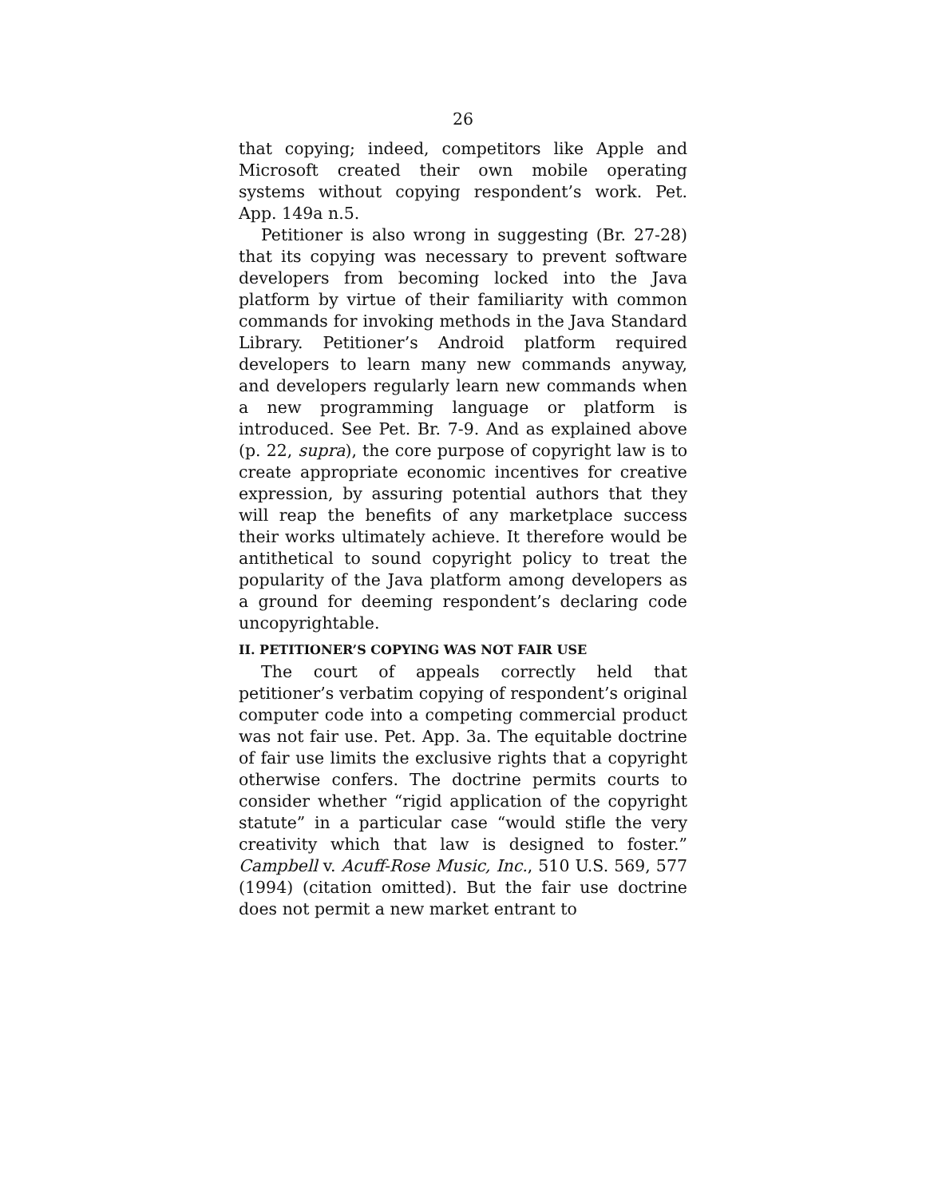26
that copying; indeed, competitors like Apple and Microsoft created their own mobile operating systems without copying respondent’s work. Pet. App. 149a n.5.
Petitioner is also wrong in suggesting (Br. 27-28) that its copying was necessary to prevent software developers from becoming locked into the Java platform by virtue of their familiarity with common commands for invoking methods in the Java Standard Library. Petitioner’s Android platform required developers to learn many new commands anyway, and developers regularly learn new commands when a new programming language or platform is introduced. See Pet. Br. 7-9. And as explained above (p. 22, supra), the core purpose of copyright law is to create appropriate economic incentives for creative expression, by assuring potential authors that they will reap the benefits of any marketplace success their works ultimately achieve. It therefore would be antithetical to sound copyright policy to treat the popularity of the Java platform among developers as a ground for deeming respondent’s declaring code uncopyrightable.
II. PETITIONER’S COPYING WAS NOT FAIR USE
The court of appeals correctly held that petitioner’s verbatim copying of respondent’s original computer code into a competing commercial product was not fair use. Pet. App. 3a. The equitable doctrine of fair use limits the exclusive rights that a copyright otherwise confers. The doctrine permits courts to consider whether “rigid application of the copyright statute” in a particular case “would stifle the very creativity which that law is designed to foster.” Campbell v. Acuff-Rose Music, Inc., 510 U.S. 569, 577 (1994) (citation omitted). But the fair use doctrine does not permit a new market entrant to